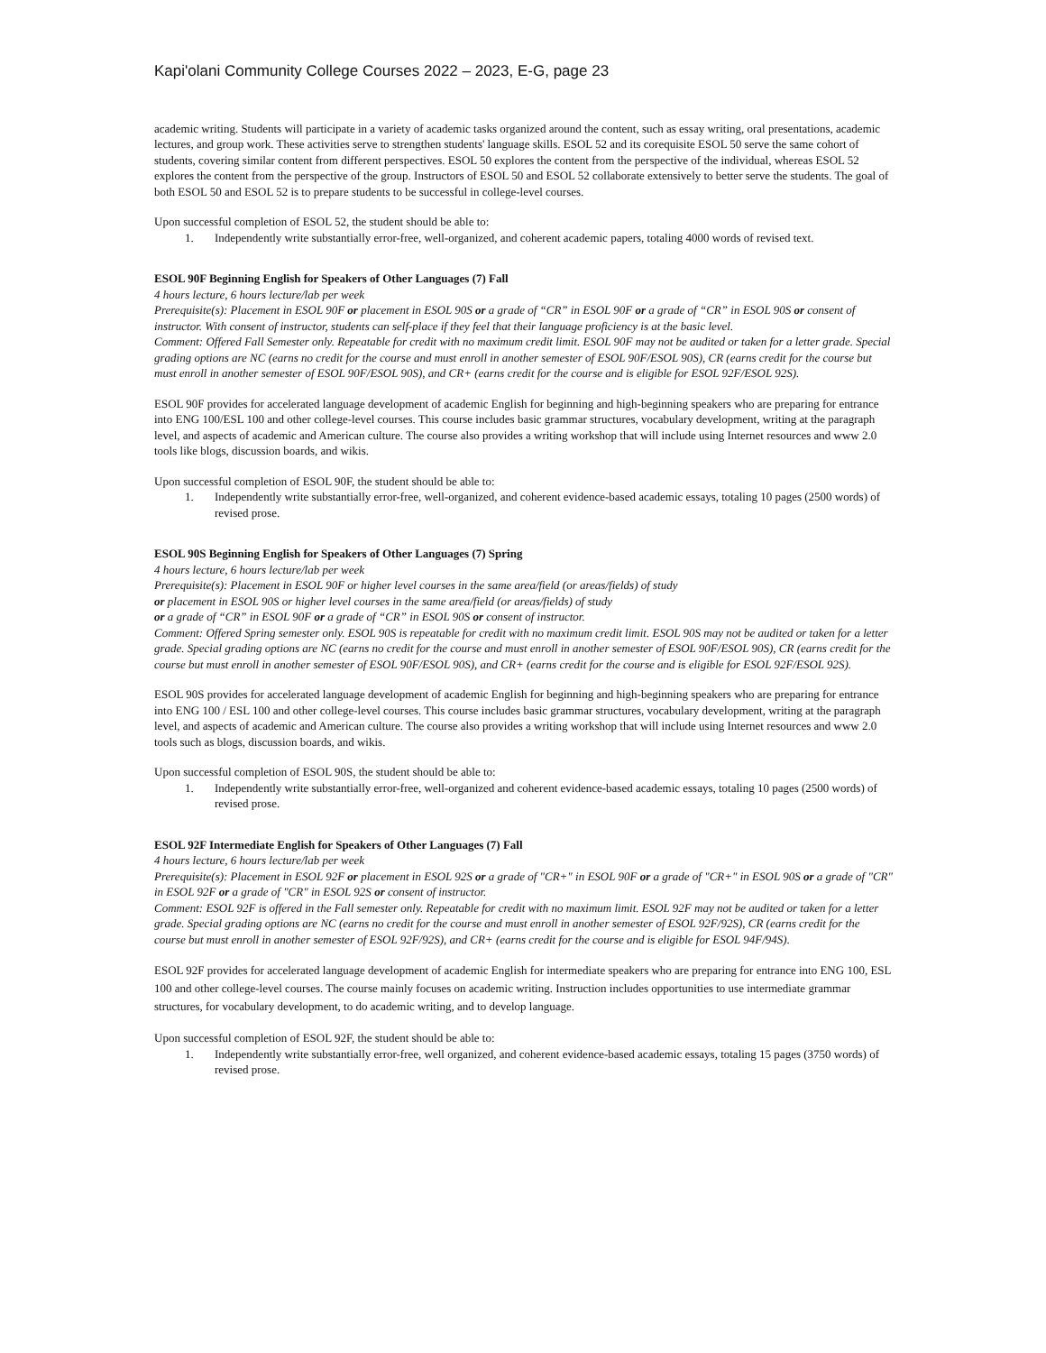Kapi'olani Community College Courses 2022 – 2023, E-G, page 23
academic writing. Students will participate in a variety of academic tasks organized around the content, such as essay writing, oral presentations, academic lectures, and group work. These activities serve to strengthen students' language skills. ESOL 52 and its corequisite ESOL 50 serve the same cohort of students, covering similar content from different perspectives. ESOL 50 explores the content from the perspective of the individual, whereas ESOL 52 explores the content from the perspective of the group. Instructors of ESOL 50 and ESOL 52 collaborate extensively to better serve the students. The goal of both ESOL 50 and ESOL 52 is to prepare students to be successful in college-level courses.
Upon successful completion of ESOL 52, the student should be able to:
1. Independently write substantially error-free, well-organized, and coherent academic papers, totaling 4000 words of revised text.
ESOL 90F Beginning English for Speakers of Other Languages (7) Fall
4 hours lecture, 6 hours lecture/lab per week
Prerequisite(s): Placement in ESOL 90F or placement in ESOL 90S or a grade of “CR” in ESOL 90F or a grade of “CR” in ESOL 90S or consent of instructor. With consent of instructor, students can self-place if they feel that their language proficiency is at the basic level.
Comment: Offered Fall Semester only. Repeatable for credit with no maximum credit limit. ESOL 90F may not be audited or taken for a letter grade. Special grading options are NC (earns no credit for the course and must enroll in another semester of ESOL 90F/ESOL 90S), CR (earns credit for the course but must enroll in another semester of ESOL 90F/ESOL 90S), and CR+ (earns credit for the course and is eligible for ESOL 92F/ESOL 92S).
ESOL 90F provides for accelerated language development of academic English for beginning and high-beginning speakers who are preparing for entrance into ENG 100/ESL 100 and other college-level courses. This course includes basic grammar structures, vocabulary development, writing at the paragraph level, and aspects of academic and American culture. The course also provides a writing workshop that will include using Internet resources and www 2.0 tools like blogs, discussion boards, and wikis.
Upon successful completion of ESOL 90F, the student should be able to:
1. Independently write substantially error-free, well-organized, and coherent evidence-based academic essays, totaling 10 pages (2500 words) of revised prose.
ESOL 90S Beginning English for Speakers of Other Languages (7) Spring
4 hours lecture, 6 hours lecture/lab per week
Prerequisite(s): Placement in ESOL 90F or higher level courses in the same area/field (or areas/fields) of study
or placement in ESOL 90S or higher level courses in the same area/field (or areas/fields) of study
or a grade of “CR” in ESOL 90F or a grade of “CR” in ESOL 90S or consent of instructor.
Comment: Offered Spring semester only. ESOL 90S is repeatable for credit with no maximum credit limit. ESOL 90S may not be audited or taken for a letter grade. Special grading options are NC (earns no credit for the course and must enroll in another semester of ESOL 90F/ESOL 90S), CR (earns credit for the course but must enroll in another semester of ESOL 90F/ESOL 90S), and CR+ (earns credit for the course and is eligible for ESOL 92F/ESOL 92S).
ESOL 90S provides for accelerated language development of academic English for beginning and high-beginning speakers who are preparing for entrance into ENG 100 / ESL 100 and other college-level courses. This course includes basic grammar structures, vocabulary development, writing at the paragraph level, and aspects of academic and American culture. The course also provides a writing workshop that will include using Internet resources and www 2.0 tools such as blogs, discussion boards, and wikis.
Upon successful completion of ESOL 90S, the student should be able to:
1. Independently write substantially error-free, well-organized and coherent evidence-based academic essays, totaling 10 pages (2500 words) of revised prose.
ESOL 92F Intermediate English for Speakers of Other Languages (7) Fall
4 hours lecture, 6 hours lecture/lab per week
Prerequisite(s): Placement in ESOL 92F or placement in ESOL 92S or a grade of "CR+" in ESOL 90F or a grade of "CR+" in ESOL 90S or a grade of "CR" in ESOL 92F or a grade of "CR" in ESOL 92S or consent of instructor.
Comment: ESOL 92F is offered in the Fall semester only. Repeatable for credit with no maximum limit. ESOL 92F may not be audited or taken for a letter grade. Special grading options are NC (earns no credit for the course and must enroll in another semester of ESOL 92F/92S), CR (earns credit for the course but must enroll in another semester of ESOL 92F/92S), and CR+ (earns credit for the course and is eligible for ESOL 94F/94S).
ESOL 92F provides for accelerated language development of academic English for intermediate speakers who are preparing for entrance into ENG 100, ESL 100 and other college-level courses. The course mainly focuses on academic writing. Instruction includes opportunities to use intermediate grammar structures, for vocabulary development, to do academic writing, and to develop language.
Upon successful completion of ESOL 92F, the student should be able to:
1. Independently write substantially error-free, well organized, and coherent evidence-based academic essays, totaling 15 pages (3750 words) of revised prose.